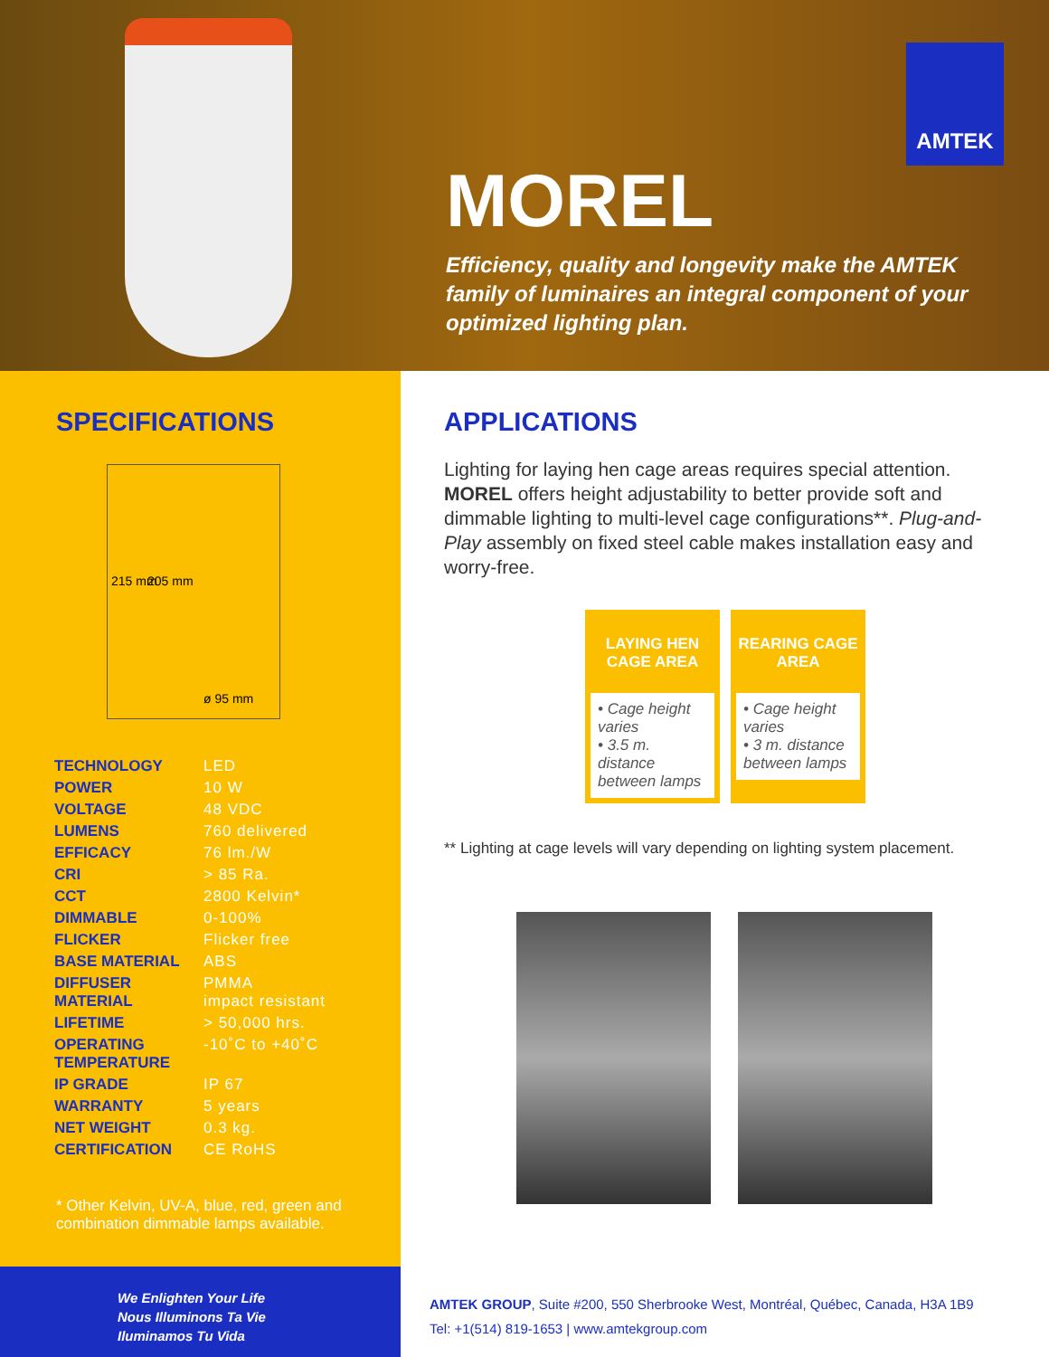AMTEK
MOREL
Efficiency, quality and longevity make the AMTEK family of luminaires an integral component of your optimized lighting plan.
SPECIFICATIONS
215 mm 205 mm
ø 95 mm
| TECHNOLOGY | LED |
| POWER | 10 W |
| VOLTAGE | 48 VDC |
| LUMENS | 760 delivered |
| EFFICACY | 76 lm./W |
| CRI | > 85 Ra. |
| CCT | 2800 Kelvin* |
| DIMMABLE | 0-100% |
| FLICKER | Flicker free |
| BASE MATERIAL | ABS |
| DIFFUSER MATERIAL | PMMA impact resistant |
| LIFETIME | > 50,000 hrs. |
| OPERATING TEMPERATURE | -10˚C to +40˚C |
| IP GRADE | IP 67 |
| WARRANTY | 5 years |
| NET WEIGHT | 0.3 kg. |
| CERTIFICATION | CE RoHS |
* Other Kelvin, UV-A, blue, red, green and combination dimmable lamps available.
APPLICATIONS
Lighting for laying hen cage areas requires special attention. MOREL offers height adjustability to better provide soft and dimmable lighting to multi-level cage configurations**. Plug-and-Play assembly on fixed steel cable makes installation easy and worry-free.
LAYING HEN CAGE AREA
• Cage height varies
• 3.5 m. distance between lamps
REARING CAGE AREA
• Cage height varies
• 3 m. distance between lamps
** Lighting at cage levels will vary depending on lighting system placement.
We Enlighten Your Life
Nous Illuminons Ta Vie
Iluminamos Tu Vida
AMTEK GROUP, Suite #200, 550 Sherbrooke West, Montréal, Québec, Canada, H3A 1B9
Tel: +1(514) 819-1653 | www.amtekgroup.com